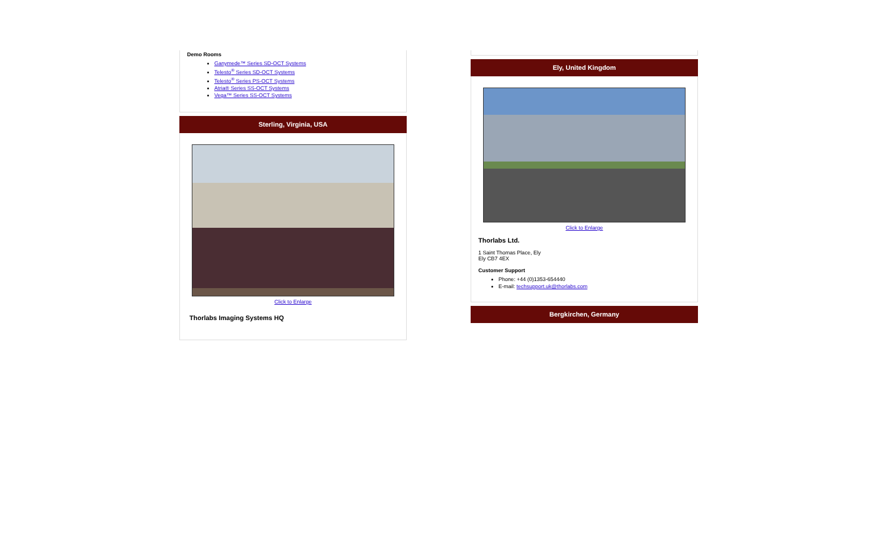Demo Rooms
Ganymede™ Series SD-OCT Systems
Telesto<sup>®</sup> Series SD-OCT Systems
Telesto<sup>®</sup> Series PS-OCT Systems
Atria® Series SS-OCT Systems
Vega™ Series SS-OCT Systems
Sterling, Virginia, USA
Click to Enlarge
Thorlabs Imaging Systems HQ
Ely, United Kingdom
Click to Enlarge
Thorlabs Ltd.
1 Saint Thomas Place, Ely
Ely CB7 4EX
Customer Support
Phone: +44 (0)1353-654440
E-mail: techsupport.uk@thorlabs.com
Bergkirchen, Germany